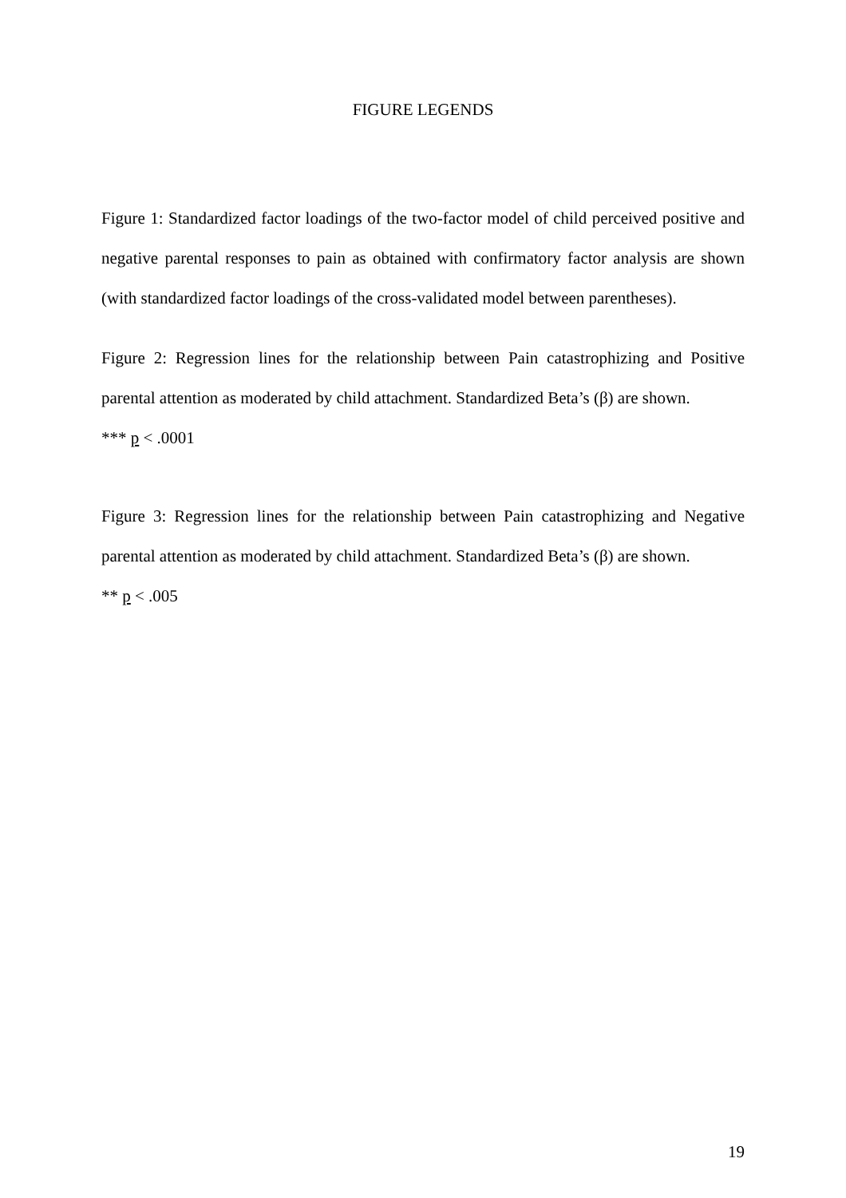FIGURE LEGENDS
Figure 1: Standardized factor loadings of the two-factor model of child perceived positive and negative parental responses to pain as obtained with confirmatory factor analysis are shown (with standardized factor loadings of the cross-validated model between parentheses).
Figure 2: Regression lines for the relationship between Pain catastrophizing and Positive parental attention as moderated by child attachment. Standardized Beta’s (β) are shown.
*** p < .0001
Figure 3: Regression lines for the relationship between Pain catastrophizing and Negative parental attention as moderated by child attachment. Standardized Beta’s (β) are shown.
** p < .005
19